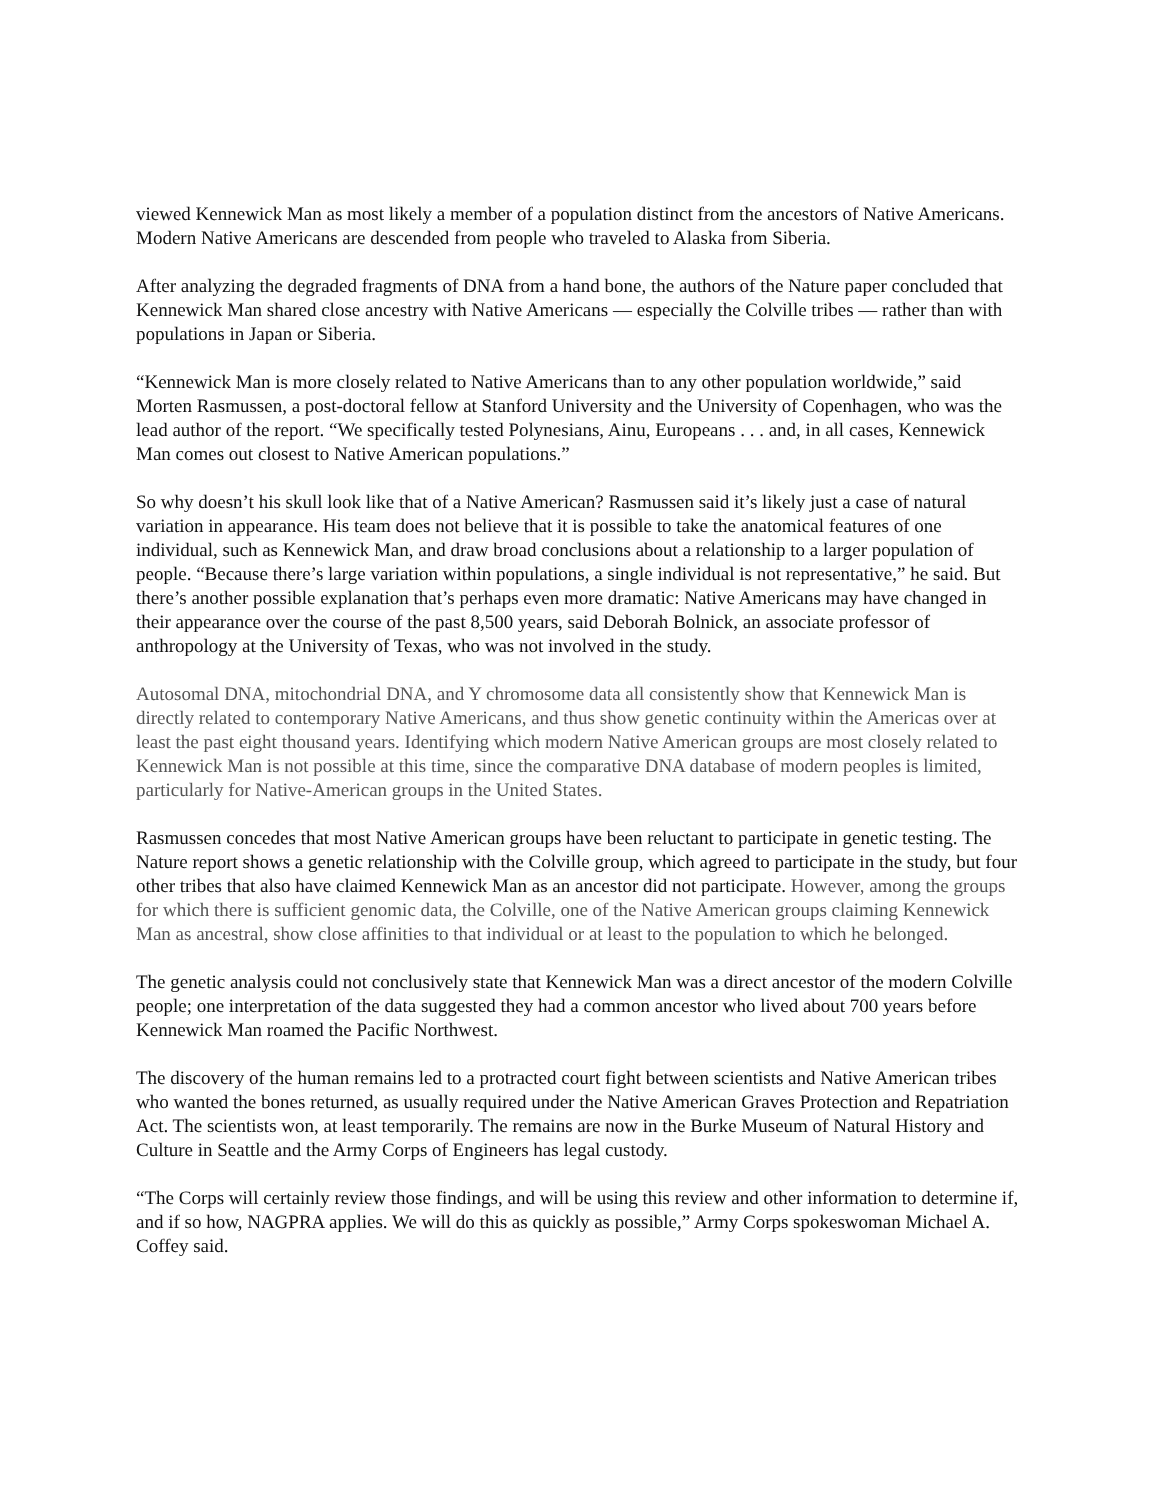viewed Kennewick Man as most likely a member of a population distinct from the ancestors of Native Americans. Modern Native Americans are descended from people who traveled to Alaska from Siberia.
After analyzing the degraded fragments of DNA from a hand bone, the authors of the Nature paper concluded that Kennewick Man shared close ancestry with Native Americans — especially the Colville tribes — rather than with populations in Japan or Siberia.
“Kennewick Man is more closely related to Native Americans than to any other population worldwide,” said Morten Rasmussen, a post-doctoral fellow at Stanford University and the University of Copenhagen, who was the lead author of the report. “We specifically tested Polynesians, Ainu, Europeans . . . and, in all cases, Kennewick Man comes out closest to Native American populations.”
So why doesn’t his skull look like that of a Native American? Rasmussen said it’s likely just a case of natural variation in appearance. His team does not believe that it is possible to take the anatomical features of one individual, such as Kennewick Man, and draw broad conclusions about a relationship to a larger population of people. “Because there’s large variation within populations, a single individual is not representative,” he said. But there’s another possible explanation that’s perhaps even more dramatic: Native Americans may have changed in their appearance over the course of the past 8,500 years, said Deborah Bolnick, an associate professor of anthropology at the University of Texas, who was not involved in the study.
Autosomal DNA, mitochondrial DNA, and Y chromosome data all consistently show that Kennewick Man is directly related to contemporary Native Americans, and thus show genetic continuity within the Americas over at least the past eight thousand years. Identifying which modern Native American groups are most closely related to Kennewick Man is not possible at this time, since the comparative DNA database of modern peoples is limited, particularly for Native-American groups in the United States.
Rasmussen concedes that most Native American groups have been reluctant to participate in genetic testing. The Nature report shows a genetic relationship with the Colville group, which agreed to participate in the study, but four other tribes that also have claimed Kennewick Man as an ancestor did not participate. However, among the groups for which there is sufficient genomic data, the Colville, one of the Native American groups claiming Kennewick Man as ancestral, show close affinities to that individual or at least to the population to which he belonged.
The genetic analysis could not conclusively state that Kennewick Man was a direct ancestor of the modern Colville people; one interpretation of the data suggested they had a common ancestor who lived about 700 years before Kennewick Man roamed the Pacific Northwest.
The discovery of the human remains led to a protracted court fight between scientists and Native American tribes who wanted the bones returned, as usually required under the Native American Graves Protection and Repatriation Act. The scientists won, at least temporarily. The remains are now in the Burke Museum of Natural History and Culture in Seattle and the Army Corps of Engineers has legal custody.
“The Corps will certainly review those findings, and will be using this review and other information to determine if, and if so how, NAGPRA applies. We will do this as quickly as possible,” Army Corps spokeswoman Michael A. Coffey said.